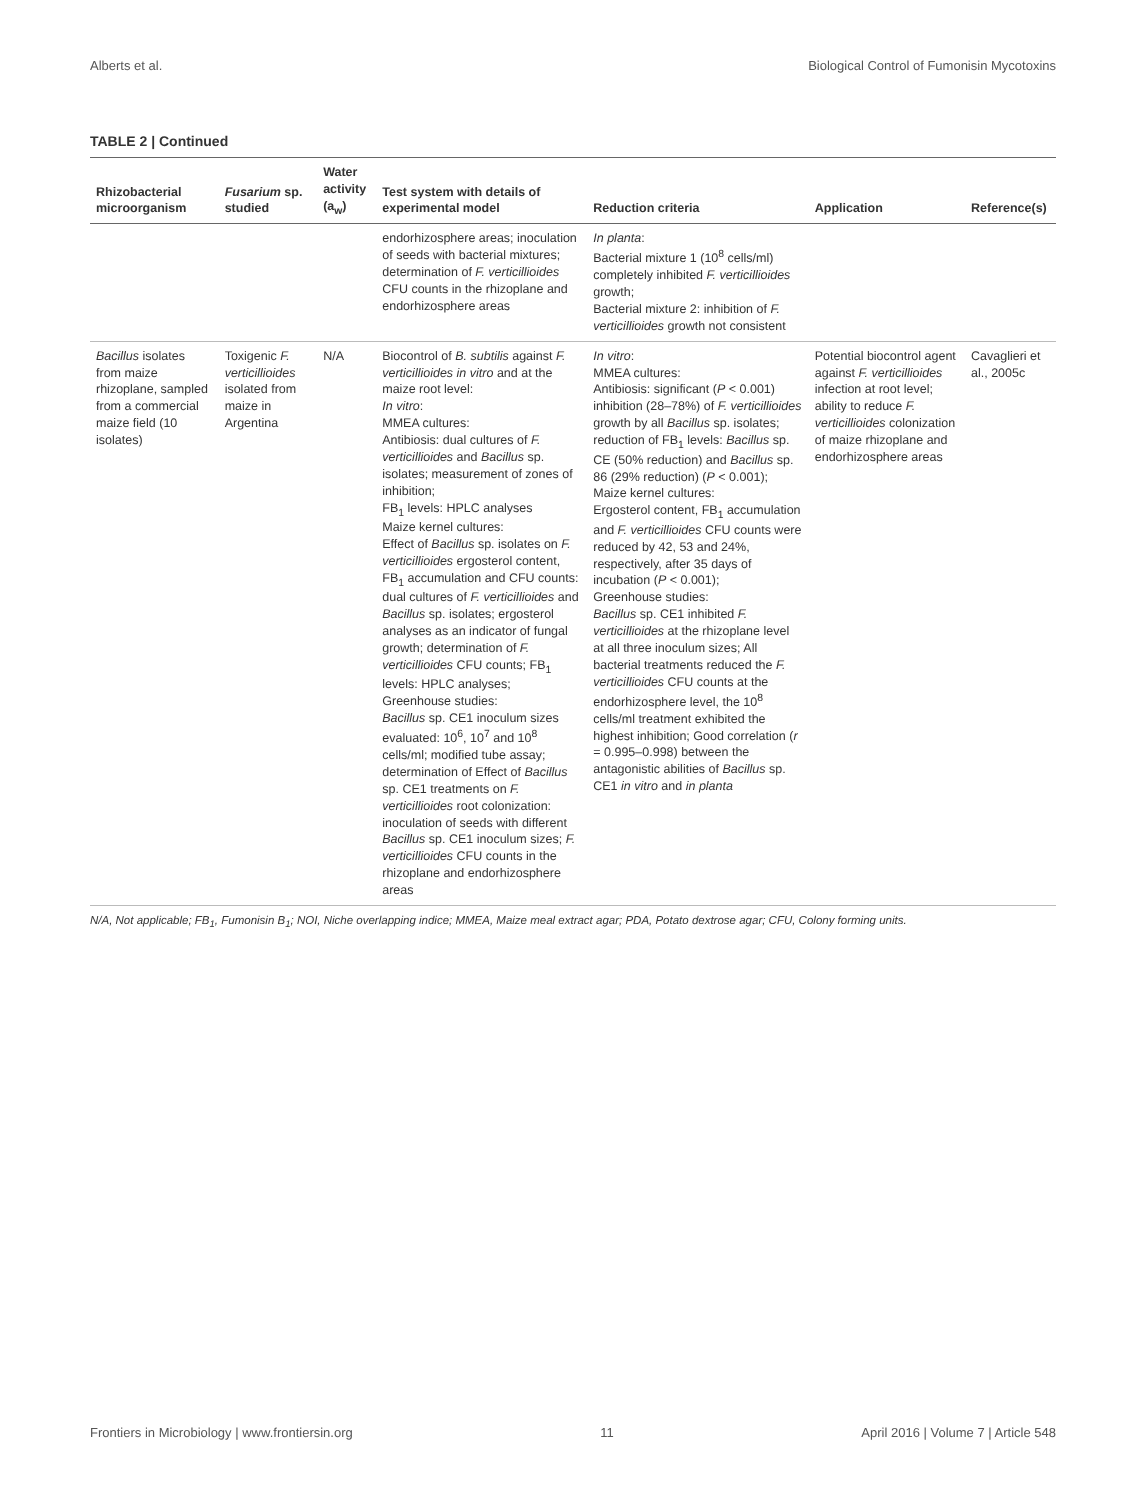Alberts et al. Biological Control of Fumonisin Mycotoxins
TABLE 2 | Continued
| Rhizobacterial microorganism | Fusarium sp. studied | Water activity (a<sub>w</sub>) | Test system with details of experimental model | Reduction criteria | Application | Reference(s) |
| --- | --- | --- | --- | --- | --- | --- |
| | | | endorhizosphere areas; inoculation of seeds with bacterial mixtures; determination of F. verticillioides CFU counts in the rhizoplane and endorhizosphere areas | In planta : Bacterial mixture 1 (10<sup>8</sup> cells/ml) completely inhibited F. verticillioides growth; Bacterial mixture 2: inhibition of F. verticillioides growth not consistent | | |
| Bacillus isolates from maize rhizoplane, sampled from a commercial maize field (10 isolates) | Toxigenic F. verticillioides isolated from maize in Argentina | N/A | Biocontrol of B. subtilis against F. verticillioides in vitro and at the maize root level: In vitro : MMEA cultures: Antibiosis: dual cultures of F. verticillioides and Bacillus sp. isolates; measurement of zones of inhibition; FB<sub>1</sub> levels: HPLC analyses Maize kernel cultures: Effect of Bacillus sp. isolates on F. verticillioides ergosterol content, FB<sub>1</sub> accumulation and CFU counts: dual cultures of F. verticillioides and Bacillus sp. isolates; ergosterol analyses as an indicator of fungal growth; determination of F. verticillioides CFU counts; FB<sub>1</sub> levels: HPLC analyses; Greenhouse studies: Bacillus sp. CE1 inoculum sizes evaluated: 10<sup>6</sup>, 10<sup>7</sup> and 10<sup>8</sup> cells/ml; modified tube assay; determination of Effect of Bacillus sp. CE1 treatments on F. verticillioides root colonization: inoculation of seeds with different Bacillus sp. CE1 inoculum sizes; F. verticillioides CFU counts in the rhizoplane and endorhizosphere areas | In vitro : MMEA cultures: Antibiosis: significant ( P < 0.001) inhibition (28–78%) of F. verticillioides growth by all Bacillus sp. isolates; reduction of FB<sub>1</sub> levels: Bacillus sp. CE (50% reduction) and Bacillus sp. 86 (29% reduction) ( P < 0.001); Maize kernel cultures: Ergosterol content, FB<sub>1</sub> accumulation and F. verticillioides CFU counts were reduced by 42, 53 and 24%, respectively, after 35 days of incubation ( P < 0.001); Greenhouse studies: Bacillus sp. CE1 inhibited F. verticillioides at the rhizoplane level at all three inoculum sizes; All bacterial treatments reduced the F. verticillioides CFU counts at the endorhizosphere level, the 10<sup>8</sup> cells/ml treatment exhibited the highest inhibition; Good correlation ( r = 0.995–0.998) between the antagonistic abilities of Bacillus sp. CE1 in vitro and in planta | Potential biocontrol agent against F. verticillioides infection at root level; ability to reduce F. verticillioides colonization of maize rhizoplane and endorhizosphere areas | Cavaglieri et al., 2005c |
N/A, Not applicable; FB<sub>1</sub>, Fumonisin B<sub>1</sub>; NOI, Niche overlapping indice; MMEA, Maize meal extract agar; PDA, Potato dextrose agar; CFU, Colony forming units.
Frontiers in Microbiology | www.frontiersin.org 11 April 2016 | Volume 7 | Article 548